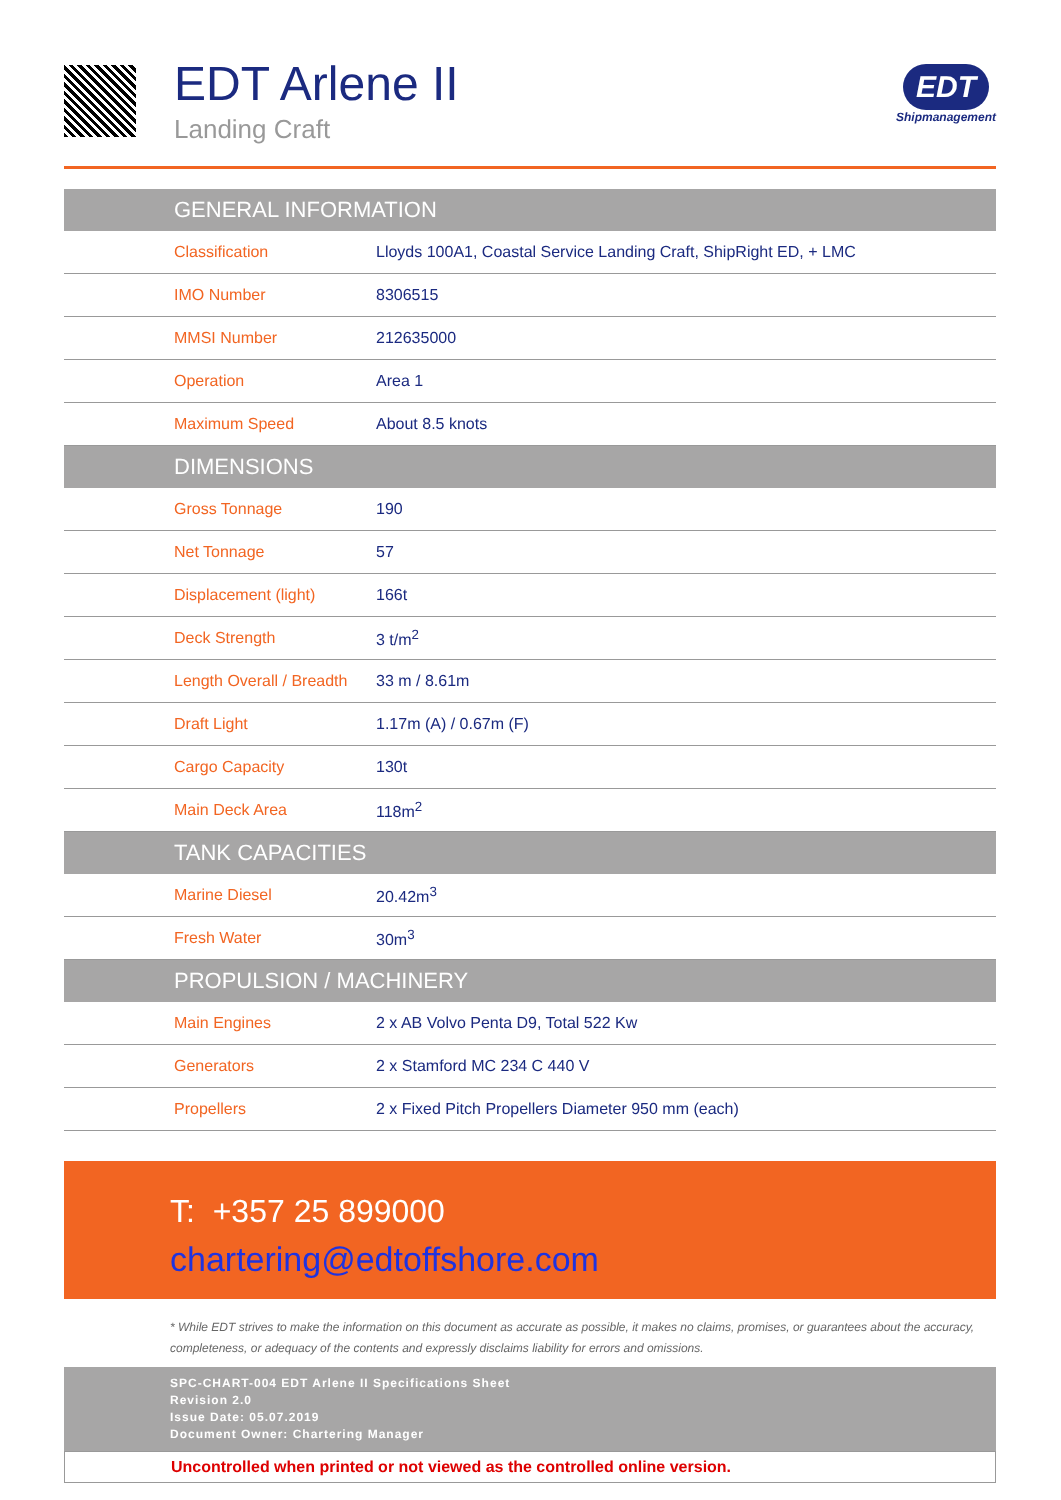EDT Arlene II
Landing Craft
EDT
Shipmanagement
| GENERAL INFORMATION | |
| --- | --- |
| Classification | Lloyds 100A1, Coastal Service Landing Craft, ShipRight ED, + LMC |
| IMO Number | 8306515 |
| MMSI Number | 212635000 |
| Operation | Area 1 |
| Maximum Speed | About 8.5 knots |
| DIMENSIONS | |
| Gross Tonnage | 190 |
| Net Tonnage | 57 |
| Displacement (light) | 166t |
| Deck Strength | 3 t/m<sup>2</sup> |
| Length Overall / Breadth | 33 m / 8.61m |
| Draft Light | 1.17m (A) / 0.67m (F) |
| Cargo Capacity | 130t |
| Main Deck Area | 118m<sup>2</sup> |
| TANK CAPACITIES | |
| Marine Diesel | 20.42m<sup>3</sup> |
| Fresh Water | 30m<sup>3</sup> |
| PROPULSION / MACHINERY | |
| Main Engines | 2 x AB Volvo Penta D9, Total 522 Kw |
| Generators | 2 x Stamford MC 234 C 440 V |
| Propellers | 2 x Fixed Pitch Propellers Diameter 950 mm (each) |
T: +357 25 899000
chartering@edtoffshore.com
* While EDT strives to make the information on this document as accurate as possible, it makes no claims, promises, or guarantees about the accuracy, completeness, or adequacy of the contents and expressly disclaims liability for errors and omissions.
SPC-CHART-004 EDT Arlene II Specifications Sheet
Revision 2.0
Issue Date: 05.07.2019
Document Owner: Chartering Manager
Uncontrolled when printed or not viewed as the controlled online version.